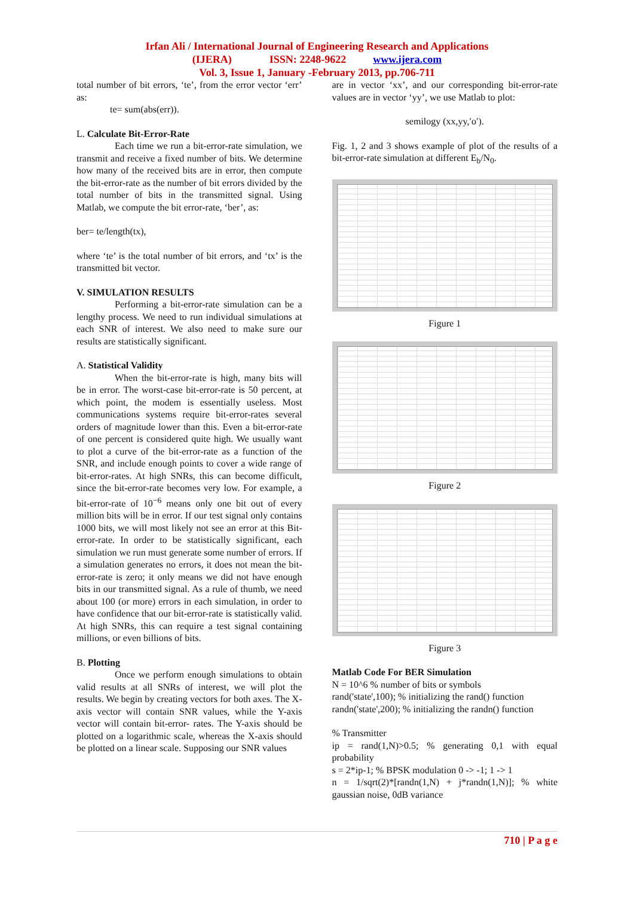Irfan Ali / International Journal of Engineering Research and Applications
(IJERA) ISSN: 2248-9622 www.ijera.com
Vol. 3, Issue 1, January -February 2013, pp.706-711
total number of bit errors, ‘te’, from the error vector ‘err’ as:
te= sum(abs(err)).
L. Calculate Bit-Error-Rate
Each time we run a bit-error-rate simulation, we transmit and receive a fixed number of bits. We determine how many of the received bits are in error, then compute the bit-error-rate as the number of bit errors divided by the total number of bits in the transmitted signal. Using Matlab, we compute the bit error-rate, ‘ber’, as:
ber= te/length(tx),
where ‘te’ is the total number of bit errors, and ‘tx’ is the transmitted bit vector.
V. SIMULATION RESULTS
Performing a bit-error-rate simulation can be a lengthy process. We need to run individual simulations at each SNR of interest. We also need to make sure our results are statistically significant.
A. Statistical Validity
When the bit-error-rate is high, many bits will be in error. The worst-case bit-error-rate is 50 percent, at which point, the modem is essentially useless. Most communications systems require bit-error-rates several orders of magnitude lower than this. Even a bit-error-rate of one percent is considered quite high. We usually want to plot a curve of the bit-error-rate as a function of the SNR, and include enough points to cover a wide range of bit-error-rates. At high SNRs, this can become difficult, since the bit-error-rate becomes very low. For example, a bit-error-rate of 10<sup>−6</sup> means only one bit out of every million bits will be in error. If our test signal only contains 1000 bits, we will most likely not see an error at this Bit-error-rate. In order to be statistically significant, each simulation we run must generate some number of errors. If a simulation generates no errors, it does not mean the bit-error-rate is zero; it only means we did not have enough bits in our transmitted signal. As a rule of thumb, we need about 100 (or more) errors in each simulation, in order to have confidence that our bit-error-rate is statistically valid. At high SNRs, this can require a test signal containing millions, or even billions of bits.
B. Plotting
Once we perform enough simulations to obtain valid results at all SNRs of interest, we will plot the results. We begin by creating vectors for both axes. The X-axis vector will contain SNR values, while the Y-axis vector will contain bit-error- rates. The Y-axis should be plotted on a logarithmic scale, whereas the X-axis should be plotted on a linear scale. Supposing our SNR values
are in vector ‘xx’, and our corresponding bit-error-rate values are in vector ‘yy’, we use Matlab to plot:
semilogy (xx,yy,′o′).
Fig. 1, 2 and 3 shows example of plot of the results of a bit-error-rate simulation at different E<sub>b</sub>/N<sub>0</sub>.
Figure 1
Figure 2
Figure 3
Matlab Code For BER Simulation
N = 10^6 % number of bits or symbols
rand('state',100); % initializing the rand() function
randn('state',200); % initializing the randn() function
% Transmitter
ip = rand(1,N)>0.5; % generating 0,1 with equal probability
s = 2*ip-1; % BPSK modulation 0 -> -1; 1 -> 1
n = 1/sqrt(2)*[randn(1,N) + j*randn(1,N)]; % white gaussian noise, 0dB variance
710 | P a g e